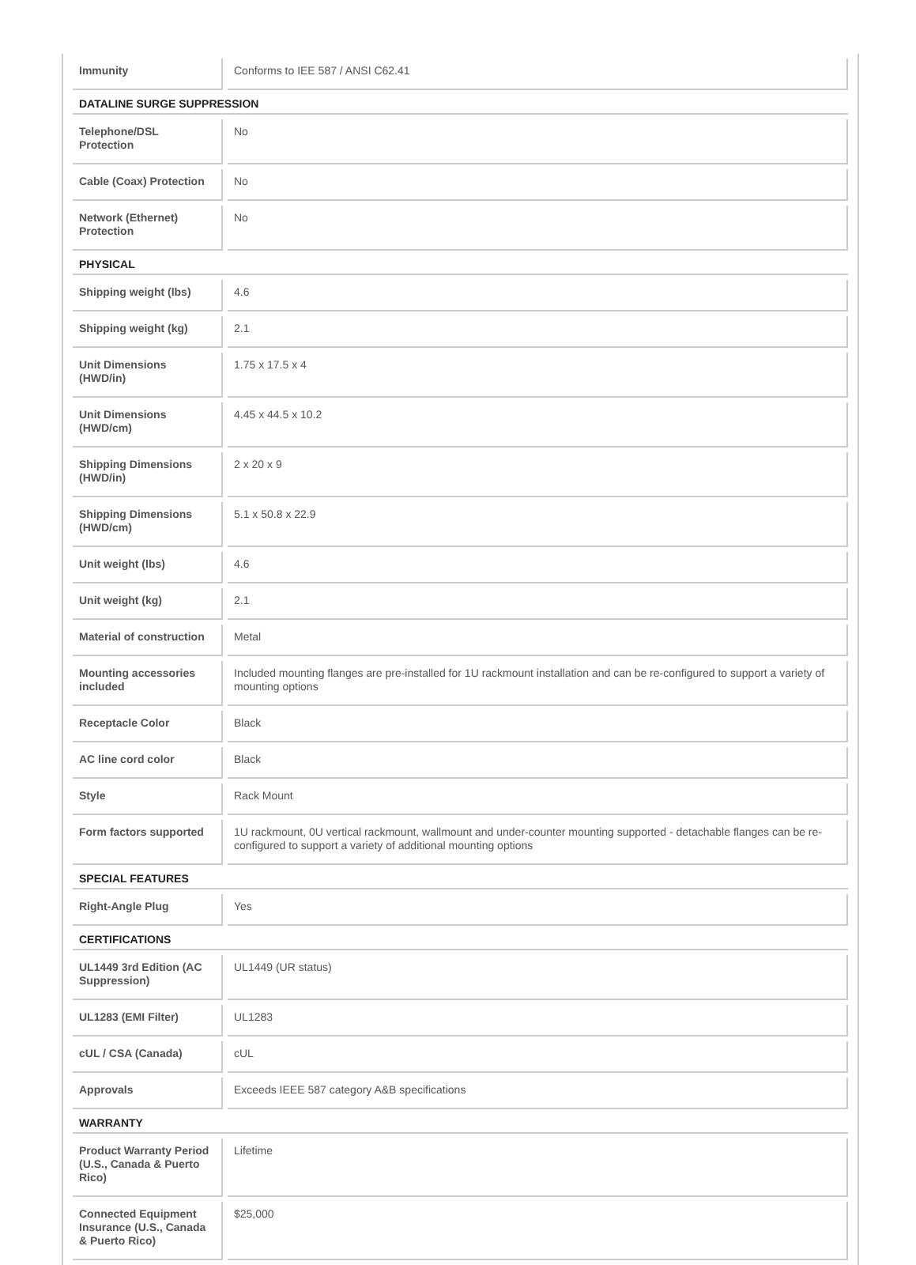| Immunity | Conforms to IEE 587 / ANSI C62.41 |
| DATALINE SURGE SUPPRESSION | |
| Telephone/DSL Protection | No |
| Cable (Coax) Protection | No |
| Network (Ethernet) Protection | No |
| PHYSICAL | |
| Shipping weight (lbs) | 4.6 |
| Shipping weight (kg) | 2.1 |
| Unit Dimensions (HWD/in) | 1.75 x 17.5 x 4 |
| Unit Dimensions (HWD/cm) | 4.45 x 44.5 x 10.2 |
| Shipping Dimensions (HWD/in) | 2 x 20 x 9 |
| Shipping Dimensions (HWD/cm) | 5.1 x 50.8 x 22.9 |
| Unit weight (lbs) | 4.6 |
| Unit weight (kg) | 2.1 |
| Material of construction | Metal |
| Mounting accessories included | Included mounting flanges are pre-installed for 1U rackmount installation and can be re-configured to support a variety of mounting options |
| Receptacle Color | Black |
| AC line cord color | Black |
| Style | Rack Mount |
| Form factors supported | 1U rackmount, 0U vertical rackmount, wallmount and under-counter mounting supported - detachable flanges can be re-configured to support a variety of additional mounting options |
| SPECIAL FEATURES | |
| Right-Angle Plug | Yes |
| CERTIFICATIONS | |
| UL1449 3rd Edition (AC Suppression) | UL1449 (UR status) |
| UL1283 (EMI Filter) | UL1283 |
| cUL / CSA (Canada) | cUL |
| Approvals | Exceeds IEEE 587 category A&B specifications |
| WARRANTY | |
| Product Warranty Period (U.S., Canada & Puerto Rico) | Lifetime |
| Connected Equipment Insurance (U.S., Canada & Puerto Rico) | $25,000 |